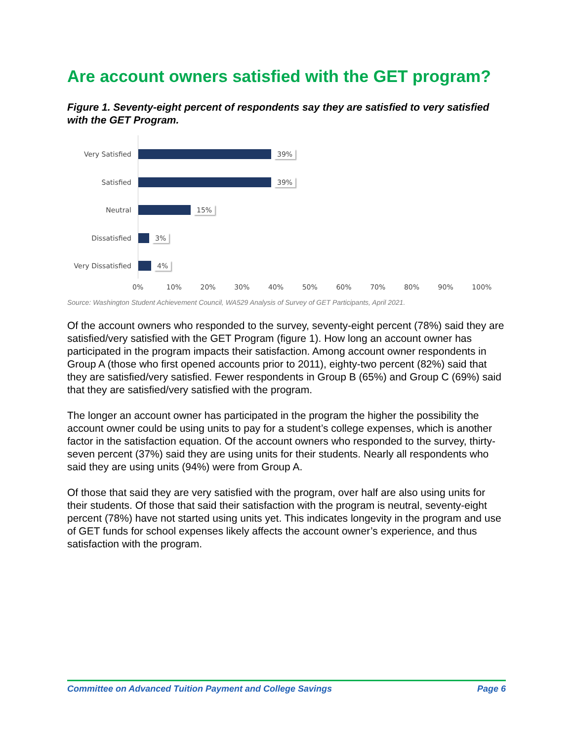Are account owners satisfied with the GET program?
Figure 1. Seventy-eight percent of respondents say they are satisfied to very satisfied with the GET Program.
Very Satisfied 39%
Satisfied 39%
Neutral 15%
Dissatisfied 3%
Very Dissatisfied
4%
0% 10% 20% 30% 40% 50% 60% 70% 80% 90% 100%
Source: Washington Student Achievement Council, WA529 Analysis of Survey of GET Participants, April 2021.
Of the account owners who responded to the survey, seventy-eight percent (78%) said they are satisfied/very satisfied with the GET Program (figure 1). How long an account owner has participated in the program impacts their satisfaction. Among account owner respondents in Group A (those who first opened accounts prior to 2011), eighty-two percent (82%) said that they are satisfied/very satisfied. Fewer respondents in Group B (65%) and Group C (69%) said that they are satisfied/very satisfied with the program.
The longer an account owner has participated in the program the higher the possibility the account owner could be using units to pay for a student’s college expenses, which is another factor in the satisfaction equation. Of the account owners who responded to the survey, thirty-seven percent (37%) said they are using units for their students. Nearly all respondents who said they are using units (94%) were from Group A.
Of those that said they are very satisfied with the program, over half are also using units for their students. Of those that said their satisfaction with the program is neutral, seventy-eight percent (78%) have not started using units yet. This indicates longevity in the program and use of GET funds for school expenses likely affects the account owner’s experience, and thus satisfaction with the program.
Committee on Advanced Tuition Payment and College Savings Page 6